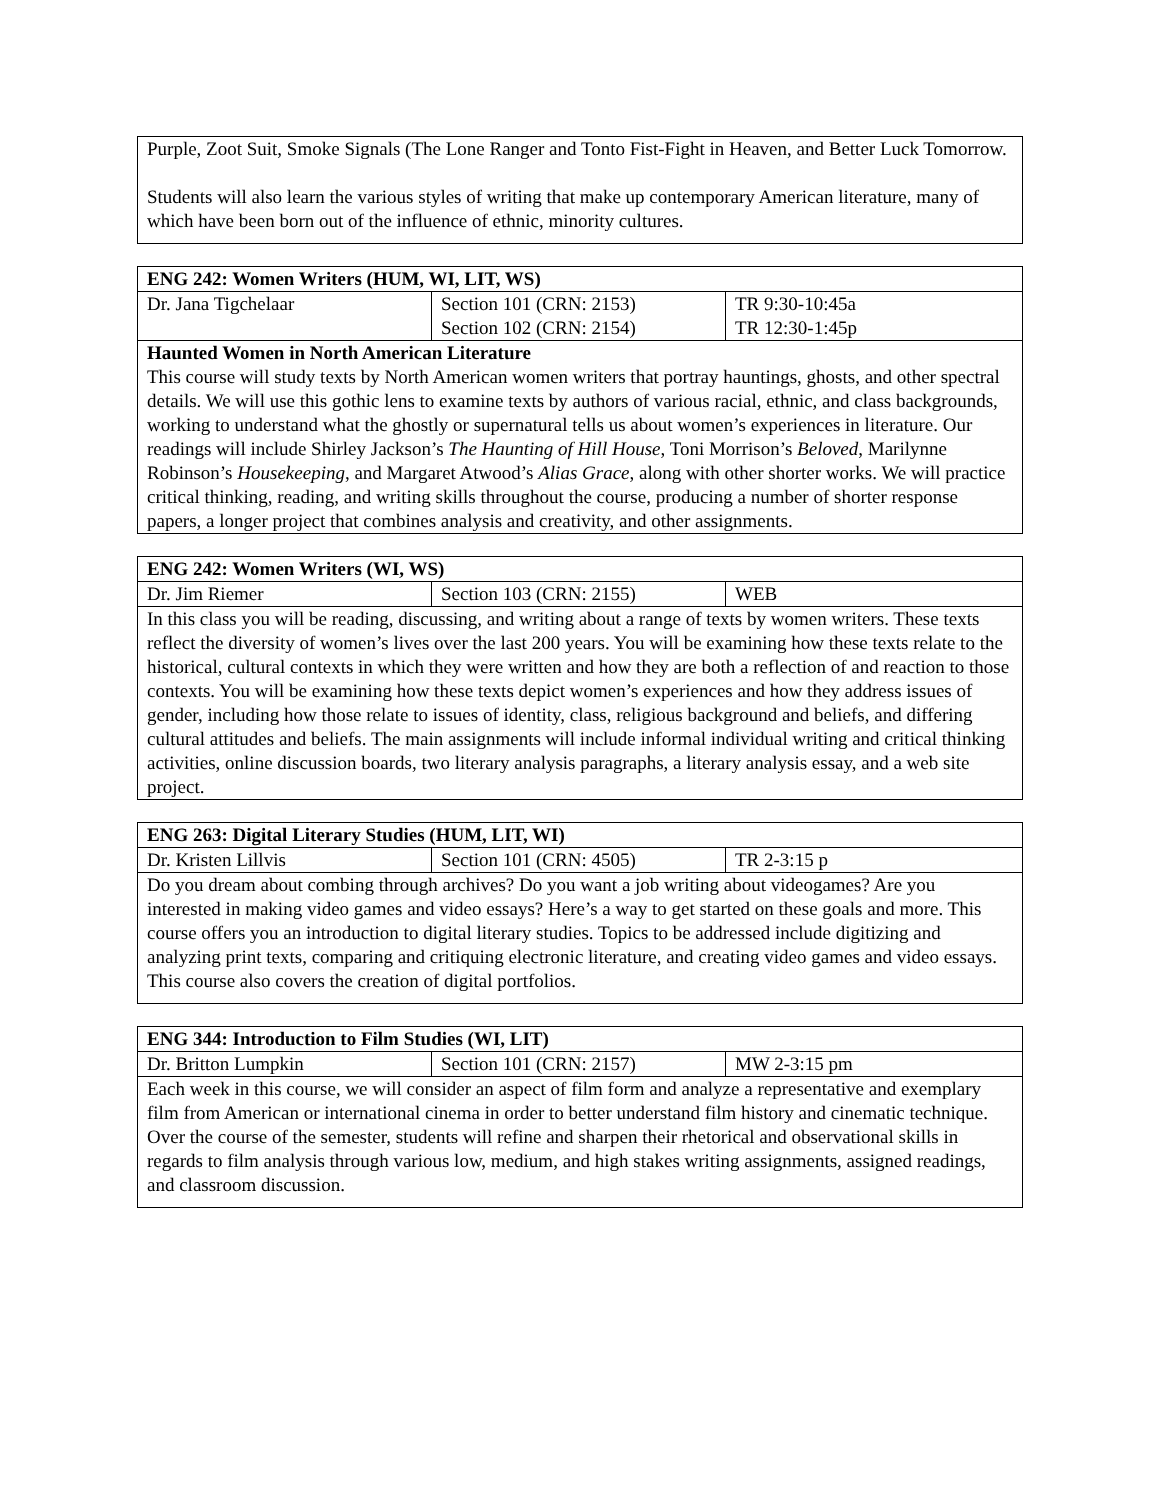| Purple, Zoot Suit, Smoke Signals (The Lone Ranger and Tonto Fist-Fight in Heaven, and Better Luck Tomorrow. Students will also learn the various styles of writing that make up contemporary American literature, many of which have been born out of the influence of ethnic, minority cultures. |
| ENG 242: Women Writers (HUM, WI, LIT, WS) | | |
| Dr. Jana Tigchelaar | Section 101 (CRN: 2153) Section 102 (CRN: 2154) | TR 9:30-10:45a TR 12:30-1:45p |
| Haunted Women in North American Literature This course will study texts by North American women writers that portray hauntings, ghosts, and other spectral details. We will use this gothic lens to examine texts by authors of various racial, ethnic, and class backgrounds, working to understand what the ghostly or supernatural tells us about women’s experiences in literature. Our readings will include Shirley Jackson’s The Haunting of Hill House , Toni Morrison’s Beloved , Marilynne Robinson’s Housekeeping , and Margaret Atwood’s Alias Grace , along with other shorter works. We will practice critical thinking, reading, and writing skills throughout the course, producing a number of shorter response papers, a longer project that combines analysis and creativity, and other assignments. | | |
| ENG 242: Women Writers (WI, WS) | | |
| Dr. Jim Riemer | Section 103 (CRN: 2155) | WEB |
| In this class you will be reading, discussing, and writing about a range of texts by women writers. These texts reflect the diversity of women’s lives over the last 200 years. You will be examining how these texts relate to the historical, cultural contexts in which they were written and how they are both a reflection of and reaction to those contexts. You will be examining how these texts depict women’s experiences and how they address issues of gender, including how those relate to issues of identity, class, religious background and beliefs, and differing cultural attitudes and beliefs. The main assignments will include informal individual writing and critical thinking activities, online discussion boards, two literary analysis paragraphs, a literary analysis essay, and a web site project. | | |
| ENG 263: Digital Literary Studies (HUM, LIT, WI) | | |
| Dr. Kristen Lillvis | Section 101 (CRN: 4505) | TR 2-3:15 p |
| Do you dream about combing through archives? Do you want a job writing about videogames? Are you interested in making video games and video essays? Here’s a way to get started on these goals and more. This course offers you an introduction to digital literary studies. Topics to be addressed include digitizing and analyzing print texts, comparing and critiquing electronic literature, and creating video games and video essays. This course also covers the creation of digital portfolios. | | |
| ENG 344: Introduction to Film Studies (WI, LIT) | | |
| Dr. Britton Lumpkin | Section 101 (CRN: 2157) | MW 2-3:15 pm |
| Each week in this course, we will consider an aspect of film form and analyze a representative and exemplary film from American or international cinema in order to better understand film history and cinematic technique. Over the course of the semester, students will refine and sharpen their rhetorical and observational skills in regards to film analysis through various low, medium, and high stakes writing assignments, assigned readings, and classroom discussion. | | |